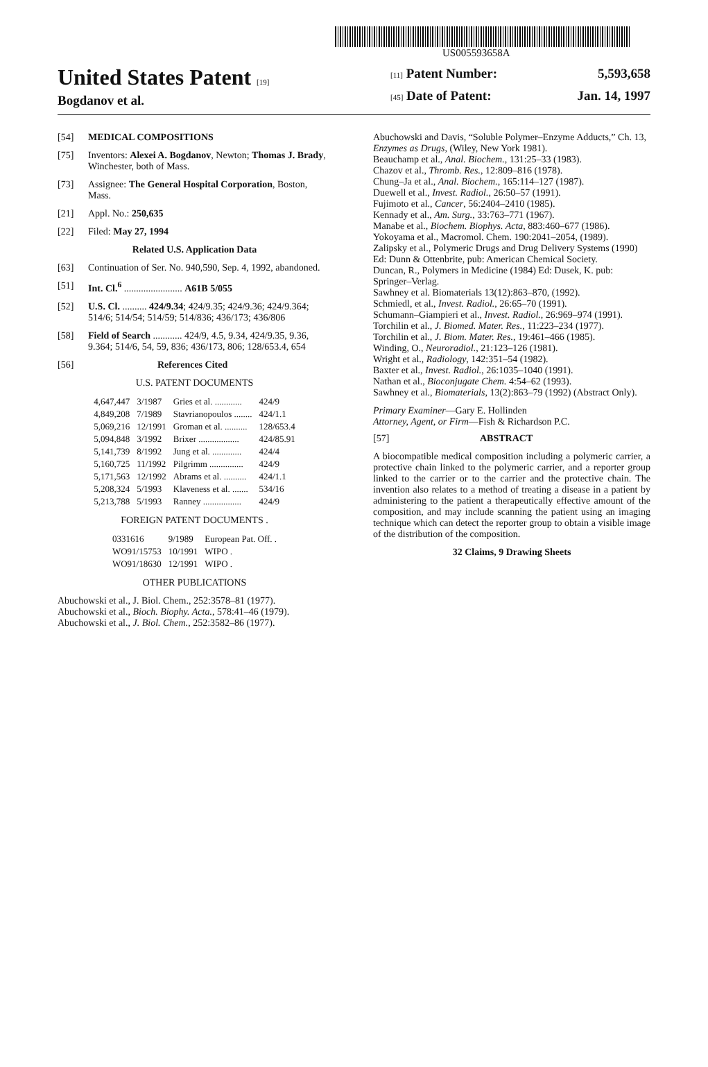US005593658A
United States Patent [19]
Bogdanov et al.
[11] Patent Number: 5,593,658
[45] Date of Patent: Jan. 14, 1997
[54] MEDICAL COMPOSITIONS
[75] Inventors: Alexei A. Bogdanov, Newton; Thomas J. Brady, Winchester, both of Mass.
[73] Assignee: The General Hospital Corporation, Boston, Mass.
[21] Appl. No.: 250,635
[22] Filed: May 27, 1994
Related U.S. Application Data
[63] Continuation of Ser. No. 940,590, Sep. 4, 1992, abandoned.
[51] Int. Cl.<sup>6</sup> ........................ A61B 5/055
[52] U.S. Cl. .......... 424/9.34; 424/9.35; 424/9.36; 424/9.364; 514/6; 514/54; 514/59; 514/836; 436/173; 436/806
[58] Field of Search ............ 424/9, 4.5, 9.34, 424/9.35, 9.36, 9.364; 514/6, 54, 59, 836; 436/173, 806; 128/653.4, 654
[56] References Cited
U.S. PATENT DOCUMENTS
| 4,647,447 | 3/1987 | Gries et al. ............ | 424/9 |
| 4,849,208 | 7/1989 | Stavrianopoulos ........ | 424/1.1 |
| 5,069,216 | 12/1991 | Groman et al. .......... | 128/653.4 |
| 5,094,848 | 3/1992 | Brixer .................. | 424/85.91 |
| 5,141,739 | 8/1992 | Jung et al. ............. | 424/4 |
| 5,160,725 | 11/1992 | Pilgrimm ............... | 424/9 |
| 5,171,563 | 12/1992 | Abrams et al. .......... | 424/1.1 |
| 5,208,324 | 5/1993 | Klaveness et al. ....... | 534/16 |
| 5,213,788 | 5/1993 | Ranney ................. | 424/9 |
FOREIGN PATENT DOCUMENTS .
| 0331616 | 9/1989 | European Pat. Off. . |
| WO91/15753 | 10/1991 | WIPO . |
| WO91/18630 | 12/1991 | WIPO . |
OTHER PUBLICATIONS
Abuchowski et al., J. Biol. Chem., 252:3578–81 (1977).
Abuchowski et al., Bioch. Biophy. Acta., 578:41–46 (1979).
Abuchowski et al., J. Biol. Chem., 252:3582–86 (1977).
Abuchowski and Davis, “Soluble Polymer–Enzyme Adducts,” Ch. 13, Enzymes as Drugs, (Wiley, New York 1981).
Beauchamp et al., Anal. Biochem., 131:25–33 (1983).
Chazov et al., Thromb. Res., 12:809–816 (1978).
Chung–Ja et al., Anal. Biochem., 165:114–127 (1987).
Duewell et al., Invest. Radiol., 26:50–57 (1991).
Fujimoto et al., Cancer, 56:2404–2410 (1985).
Kennady et al., Am. Surg., 33:763–771 (1967).
Manabe et al., Biochem. Biophys. Acta, 883:460–677 (1986).
Yokoyama et al., Macromol. Chem. 190:2041–2054, (1989).
Zalipsky et al., Polymeric Drugs and Drug Delivery Systems (1990) Ed: Dunn & Ottenbrite, pub: American Chemical Society.
Duncan, R., Polymers in Medicine (1984) Ed: Dusek, K. pub: Springer–Verlag.
Sawhney et al. Biomaterials 13(12):863–870, (1992).
Schmiedl, et al., Invest. Radiol., 26:65–70 (1991).
Schumann–Giampieri et al., Invest. Radiol., 26:969–974 (1991).
Torchilin et al., J. Biomed. Mater. Res., 11:223–234 (1977).
Torchilin et al., J. Biom. Mater. Res., 19:461–466 (1985).
Winding, O., Neuroradiol., 21:123–126 (1981).
Wright et al., Radiology, 142:351–54 (1982).
Baxter et al., Invest. Radiol., 26:1035–1040 (1991).
Nathan et al., Bioconjugate Chem. 4:54–62 (1993).
Sawhney et al., Biomaterials, 13(2):863–79 (1992) (Abstract Only).
Primary Examiner—Gary E. Hollinden
Attorney, Agent, or Firm—Fish & Richardson P.C.
[57] ABSTRACT
A biocompatible medical composition including a polymeric carrier, a protective chain linked to the polymeric carrier, and a reporter group linked to the carrier or to the carrier and the protective chain. The invention also relates to a method of treating a disease in a patient by administering to the patient a therapeutically effective amount of the composition, and may include scanning the patient using an imaging technique which can detect the reporter group to obtain a visible image of the distribution of the composition.
32 Claims, 9 Drawing Sheets